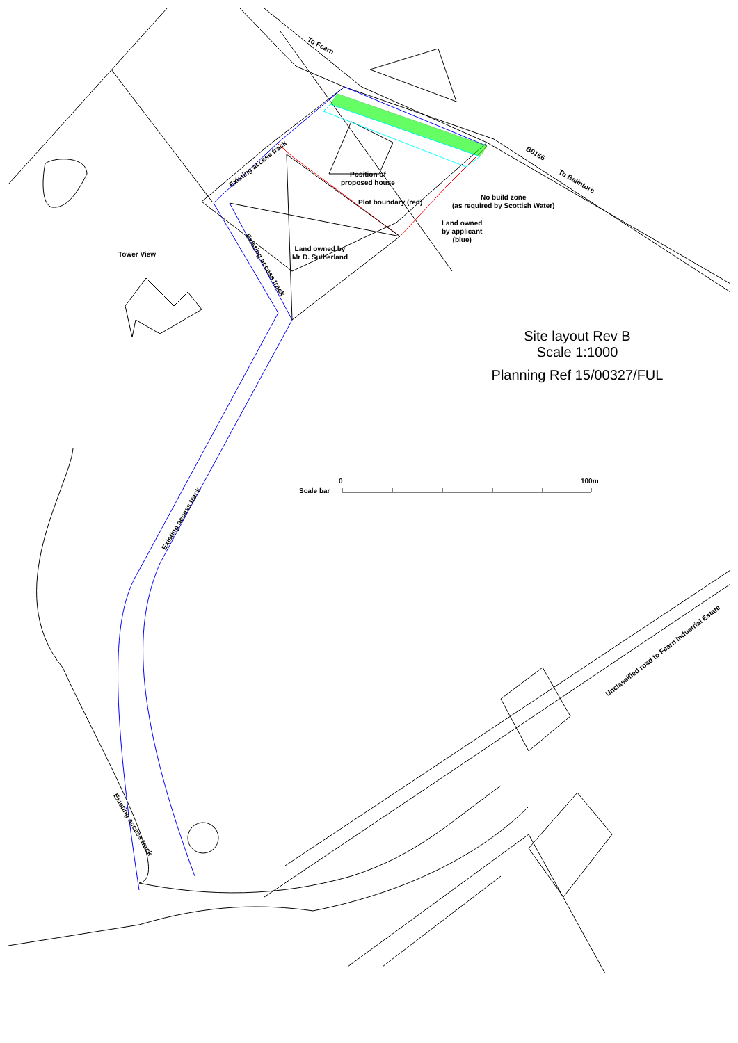To Fearn
B9166
To Balintore
Existing access track
Existing access track
Existing access track
Existing access track
Position of
proposed house
Plot boundary (red)
No build zone
(as required by Scottish Water)
Land owned
by applicant
(blue)
Land owned by
Mr D. Sutherland
Tower View
Site layout Rev B
Scale 1:1000
Planning Ref 15/00327/FUL
Scale bar
0 100m
Unclassified road to Fearn Industrial Estate